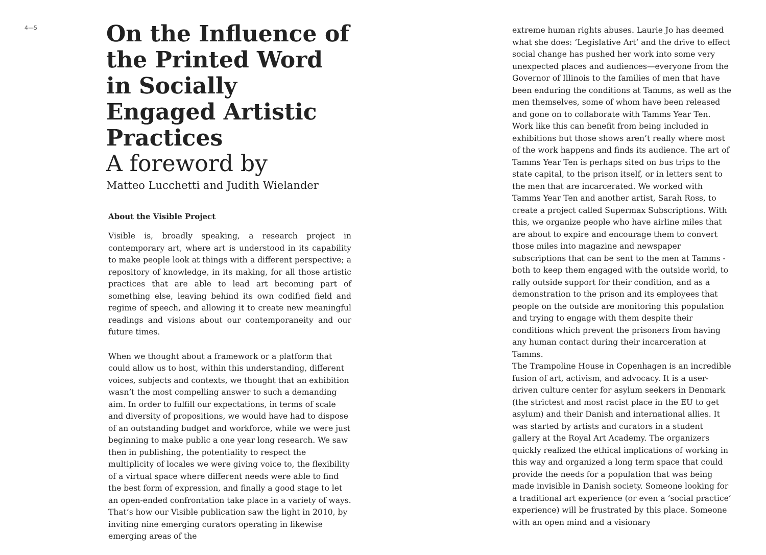4—5
On the Influence of the Printed Word in Socially Engaged Artistic Practices
A foreword by
Matteo Lucchetti and Judith Wielander
About the Visible Project
Visible is, broadly speaking, a research project in contemporary art, where art is understood in its capability to make people look at things with a different perspective; a repository of knowledge, in its making, for all those artistic practices that are able to lead art becoming part of something else, leaving behind its own codified field and regime of speech, and allowing it to create new meaningful readings and visions about our contemporaneity and our future times.
When we thought about a framework or a platform that could allow us to host, within this understanding, different voices, subjects and contexts, we thought that an exhibition wasn’t the most compelling answer to such a demanding aim. In order to fulfill our expectations, in terms of scale and diversity of propositions, we would have had to dispose of an outstanding budget and workforce, while we were just beginning to make public a one year long research. We saw then in publishing, the potentiality to respect the multiplicity of locales we were giving voice to, the flexibility of a virtual space where different needs were able to find the best form of expression, and finally a good stage to let an open-ended confrontation take place in a variety of ways. That’s how our Visible publication saw the light in 2010, by inviting nine emerging curators operating in likewise emerging areas of the
extreme human rights abuses. Laurie Jo has deemed what she does: ‘Legislative Art’ and the drive to effect social change has pushed her work into some very unexpected places and audiences—everyone from the Governor of Illinois to the families of men that have been enduring the conditions at Tamms, as well as the men themselves, some of whom have been released and gone on to collaborate with Tamms Year Ten. Work like this can benefit from being included in exhibitions but those shows aren’t really where most of the work happens and finds its audience. The art of Tamms Year Ten is perhaps sited on bus trips to the state capital, to the prison itself, or in letters sent to the men that are incarcerated. We worked with Tamms Year Ten and another artist, Sarah Ross, to create a project called Supermax Subscriptions. With this, we organize people who have airline miles that are about to expire and encourage them to convert those miles into magazine and newspaper subscriptions that can be sent to the men at Tamms - both to keep them engaged with the outside world, to rally outside support for their condition, and as a demonstration to the prison and its employees that people on the outside are monitoring this population and trying to engage with them despite their conditions which prevent the prisoners from having any human contact during their incarceration at Tamms.
The Trampoline House in Copenhagen is an incredible fusion of art, activism, and advocacy. It is a user-driven culture center for asylum seekers in Denmark (the strictest and most racist place in the EU to get asylum) and their Danish and international allies. It was started by artists and curators in a student gallery at the Royal Art Academy. The organizers quickly realized the ethical implications of working in this way and organized a long term space that could provide the needs for a population that was being made invisible in Danish society. Someone looking for a traditional art experience (or even a ‘social practice’ experience) will be frustrated by this place. Someone with an open mind and a visionary